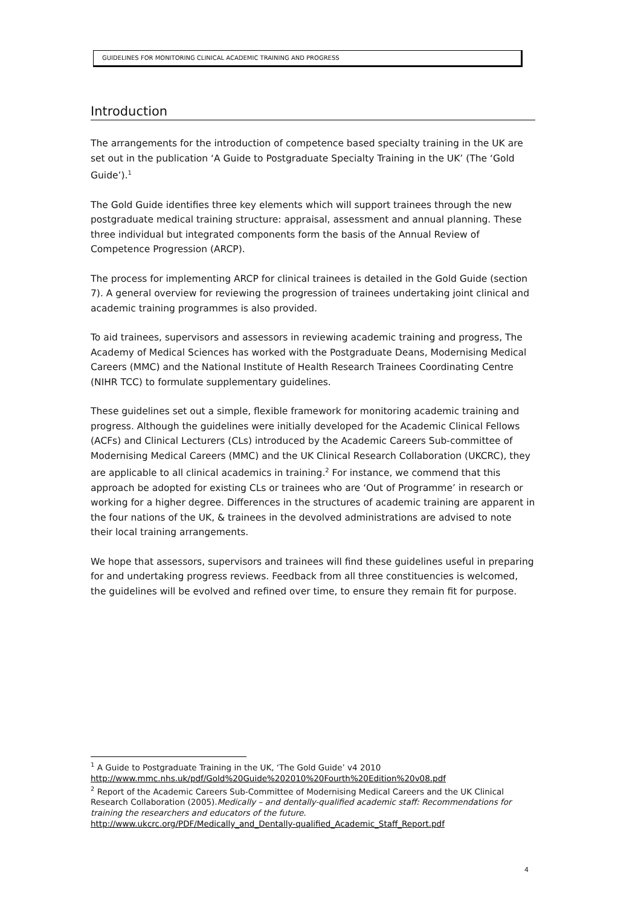GUIDELINES FOR MONITORING CLINICAL ACADEMIC TRAINING AND PROGRESS
Introduction
The arrangements for the introduction of competence based specialty training in the UK are set out in the publication ‘A Guide to Postgraduate Specialty Training in the UK’ (The ‘Gold Guide’).<sup>1</sup>
The Gold Guide identifies three key elements which will support trainees through the new postgraduate medical training structure: appraisal, assessment and annual planning. These three individual but integrated components form the basis of the Annual Review of Competence Progression (ARCP).
The process for implementing ARCP for clinical trainees is detailed in the Gold Guide (section 7). A general overview for reviewing the progression of trainees undertaking joint clinical and academic training programmes is also provided.
To aid trainees, supervisors and assessors in reviewing academic training and progress, The Academy of Medical Sciences has worked with the Postgraduate Deans, Modernising Medical Careers (MMC) and the National Institute of Health Research Trainees Coordinating Centre (NIHR TCC) to formulate supplementary guidelines.
These guidelines set out a simple, flexible framework for monitoring academic training and progress. Although the guidelines were initially developed for the Academic Clinical Fellows (ACFs) and Clinical Lecturers (CLs) introduced by the Academic Careers Sub-committee of Modernising Medical Careers (MMC) and the UK Clinical Research Collaboration (UKCRC), they are applicable to all clinical academics in training.<sup>2</sup> For instance, we commend that this approach be adopted for existing CLs or trainees who are ‘Out of Programme’ in research or working for a higher degree. Differences in the structures of academic training are apparent in the four nations of the UK, & trainees in the devolved administrations are advised to note their local training arrangements.
We hope that assessors, supervisors and trainees will find these guidelines useful in preparing for and undertaking progress reviews. Feedback from all three constituencies is welcomed, the guidelines will be evolved and refined over time, to ensure they remain fit for purpose.
<sup>1</sup> A Guide to Postgraduate Training in the UK, ‘The Gold Guide’ v4 2010
http://www.mmc.nhs.uk/pdf/Gold%20Guide%202010%20Fourth%20Edition%20v08.pdf
<sup>2</sup> Report of the Academic Careers Sub-Committee of Modernising Medical Careers and the UK Clinical Research Collaboration (2005).Medically – and dentally-qualified academic staff: Recommendations for training the researchers and educators of the future.
http://www.ukcrc.org/PDF/Medically_and_Dentally-qualified_Academic_Staff_Report.pdf
4